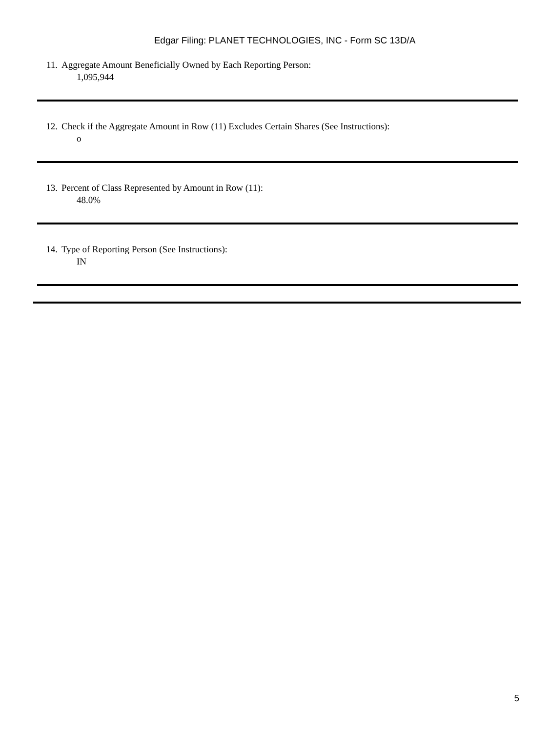Edgar Filing: PLANET TECHNOLOGIES, INC - Form SC 13D/A
11. Aggregate Amount Beneficially Owned by Each Reporting Person:
1,095,944
12. Check if the Aggregate Amount in Row (11) Excludes Certain Shares (See Instructions):
o
13. Percent of Class Represented by Amount in Row (11):
48.0%
14. Type of Reporting Person (See Instructions):
IN
5